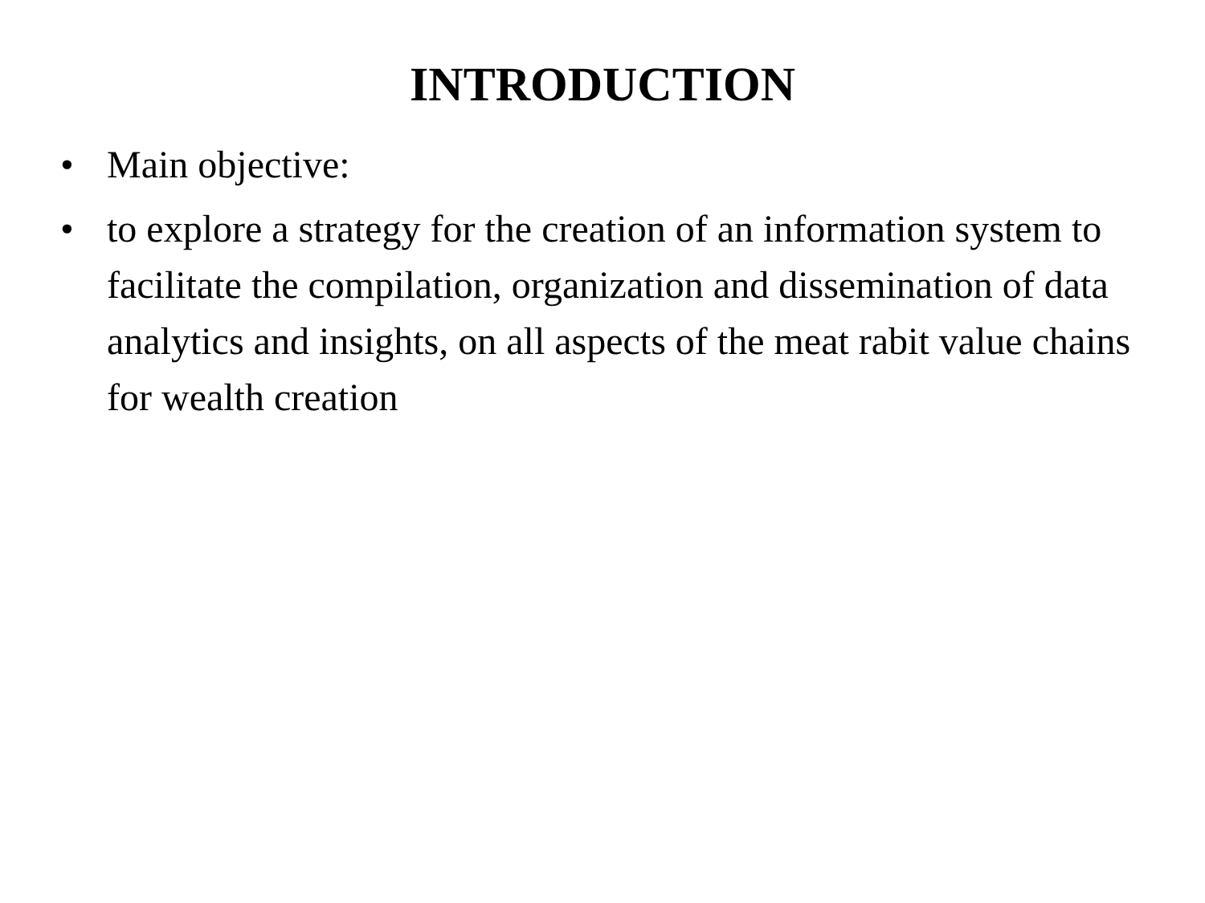INTRODUCTION
• Main objective:
• to explore a strategy for the creation of an information system to facilitate the compilation, organization and dissemination of data analytics and insights, on all aspects of the meat rabit value chains for wealth creation